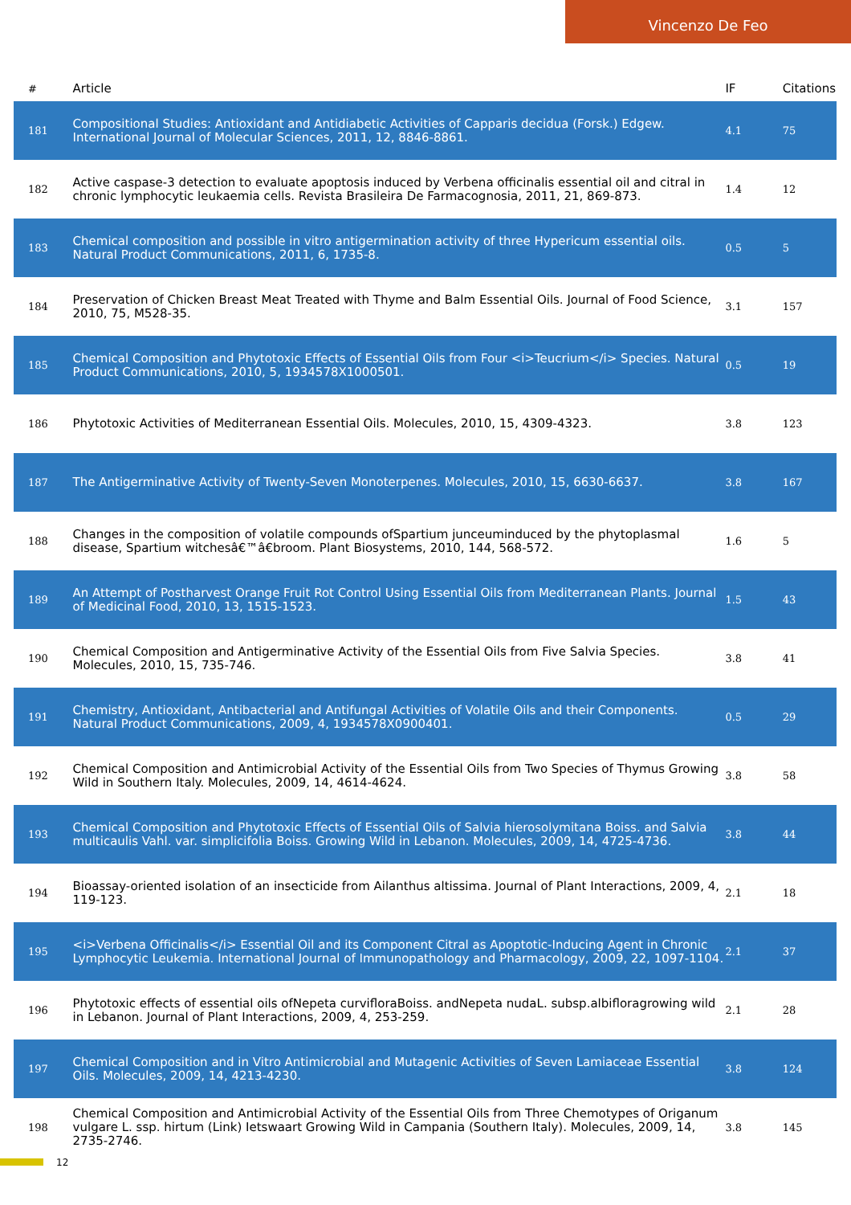Vincenzo De Feo
| # | Article | IF | Citations |
| --- | --- | --- | --- |
| 181 | Compositional Studies: Antioxidant and Antidiabetic Activities of Capparis decidua (Forsk.) Edgew. International Journal of Molecular Sciences, 2011, 12, 8846-8861. | 4.1 | 75 |
| 182 | Active caspase-3 detection to evaluate apoptosis induced by Verbena officinalis essential oil and citral in chronic lymphocytic leukaemia cells. Revista Brasileira De Farmacognosia, 2011, 21, 869-873. | 1.4 | 12 |
| 183 | Chemical composition and possible in vitro antigermination activity of three Hypericum essential oils. Natural Product Communications, 2011, 6, 1735-8. | 0.5 | 5 |
| 184 | Preservation of Chicken Breast Meat Treated with Thyme and Balm Essential Oils. Journal of Food Science, 2010, 75, M528-35. | 3.1 | 157 |
| 185 | Chemical Composition and Phytotoxic Effects of Essential Oils from Four <i>Teucrium</i> Species. Natural Product Communications, 2010, 5, 1934578X1000501. | 0.5 | 19 |
| 186 | Phytotoxic Activities of Mediterranean Essential Oils. Molecules, 2010, 15, 4309-4323. | 3.8 | 123 |
| 187 | The Antigerminative Activity of Twenty-Seven Monoterpenes. Molecules, 2010, 15, 6630-6637. | 3.8 | 167 |
| 188 | Changes in the composition of volatile compounds ofSpartium junceuminduced by the phytoplasmal disease, Spartium witchesâ€™â€broom. Plant Biosystems, 2010, 144, 568-572. | 1.6 | 5 |
| 189 | An Attempt of Postharvest Orange Fruit Rot Control Using Essential Oils from Mediterranean Plants. Journal of Medicinal Food, 2010, 13, 1515-1523. | 1.5 | 43 |
| 190 | Chemical Composition and Antigerminative Activity of the Essential Oils from Five Salvia Species. Molecules, 2010, 15, 735-746. | 3.8 | 41 |
| 191 | Chemistry, Antioxidant, Antibacterial and Antifungal Activities of Volatile Oils and their Components. Natural Product Communications, 2009, 4, 1934578X0900401. | 0.5 | 29 |
| 192 | Chemical Composition and Antimicrobial Activity of the Essential Oils from Two Species of Thymus Growing Wild in Southern Italy. Molecules, 2009, 14, 4614-4624. | 3.8 | 58 |
| 193 | Chemical Composition and Phytotoxic Effects of Essential Oils of Salvia hierosolymitana Boiss. and Salvia multicaulis Vahl. var. simplicifolia Boiss. Growing Wild in Lebanon. Molecules, 2009, 14, 4725-4736. | 3.8 | 44 |
| 194 | Bioassay-oriented isolation of an insecticide from Ailanthus altissima. Journal of Plant Interactions, 2009, 4, 119-123. | 2.1 | 18 |
| 195 | <i>Verbena Officinalis</i> Essential Oil and its Component Citral as Apoptotic-Inducing Agent in Chronic Lymphocytic Leukemia. International Journal of Immunopathology and Pharmacology, 2009, 22, 1097-1104. | 2.1 | 37 |
| 196 | Phytotoxic effects of essential oils ofNepeta curvifloraBoiss. andNepeta nudaL. subsp.albifloragrowing wild in Lebanon. Journal of Plant Interactions, 2009, 4, 253-259. | 2.1 | 28 |
| 197 | Chemical Composition and in Vitro Antimicrobial and Mutagenic Activities of Seven Lamiaceae Essential Oils. Molecules, 2009, 14, 4213-4230. | 3.8 | 124 |
| 198 | Chemical Composition and Antimicrobial Activity of the Essential Oils from Three Chemotypes of Origanum vulgare L. ssp. hirtum (Link) Ietswaart Growing Wild in Campania (Southern Italy). Molecules, 2009, 14, 2735-2746. | 3.8 | 145 |
12